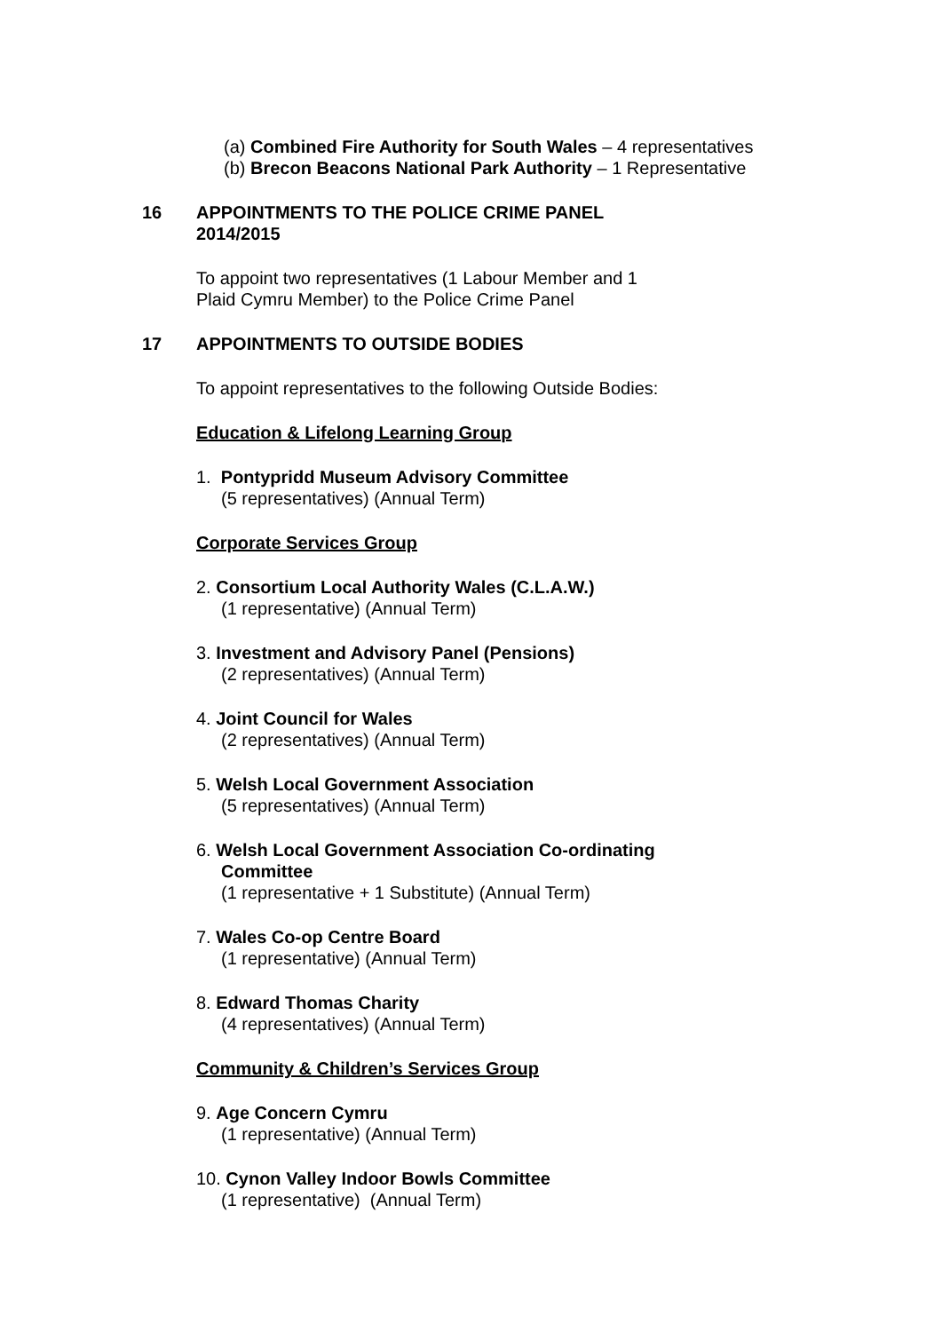(a) Combined Fire Authority for South Wales – 4 representatives
(b) Brecon Beacons National Park Authority – 1 Representative
16 APPOINTMENTS TO THE POLICE CRIME PANEL
2014/2015
To appoint two representatives (1 Labour Member and 1
Plaid Cymru Member) to the Police Crime Panel
17 APPOINTMENTS TO OUTSIDE BODIES
To appoint representatives to the following Outside Bodies:
Education & Lifelong Learning Group
1. Pontypridd Museum Advisory Committee
(5 representatives) (Annual Term)
Corporate Services Group
2. Consortium Local Authority Wales (C.L.A.W.)
(1 representative) (Annual Term)
3. Investment and Advisory Panel (Pensions)
(2 representatives) (Annual Term)
4. Joint Council for Wales
(2 representatives) (Annual Term)
5. Welsh Local Government Association
(5 representatives) (Annual Term)
6. Welsh Local Government Association Co-ordinating
Committee
(1 representative + 1 Substitute) (Annual Term)
7. Wales Co-op Centre Board
(1 representative) (Annual Term)
8. Edward Thomas Charity
(4 representatives) (Annual Term)
Community & Children’s Services Group
9. Age Concern Cymru
(1 representative) (Annual Term)
10. Cynon Valley Indoor Bowls Committee
(1 representative) (Annual Term)